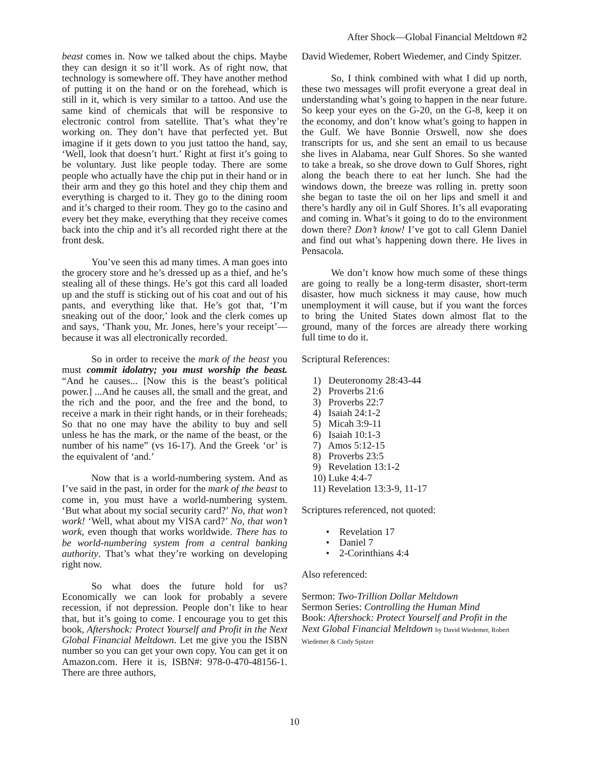After Shock—Global Financial Meltdown #2
beast comes in. Now we talked about the chips. Maybe they can design it so it’ll work. As of right now, that technology is somewhere off. They have another method of putting it on the hand or on the forehead, which is still in it, which is very similar to a tattoo. And use the same kind of chemicals that will be responsive to electronic control from satellite. That’s what they’re working on. They don’t have that perfected yet. But imagine if it gets down to you just tattoo the hand, say, ‘Well, look that doesn’t hurt.’ Right at first it’s going to be voluntary. Just like people today. There are some people who actually have the chip put in their hand or in their arm and they go this hotel and they chip them and everything is charged to it. They go to the dining room and it’s charged to their room. They go to the casino and every bet they make, everything that they receive comes back into the chip and it’s all recorded right there at the front desk.
You’ve seen this ad many times. A man goes into the grocery store and he’s dressed up as a thief, and he’s stealing all of these things. He’s got this card all loaded up and the stuff is sticking out of his coat and out of his pants, and everything like that. He’s got that, ‘I’m sneaking out of the door,’ look and the clerk comes up and says, ‘Thank you, Mr. Jones, here’s your receipt’—because it was all electronically recorded.
So in order to receive the mark of the beast you must commit idolatry; you must worship the beast. “And he causes... [Now this is the beast’s political power.] ...And he causes all, the small and the great, and the rich and the poor, and the free and the bond, to receive a mark in their right hands, or in their foreheads; So that no one may have the ability to buy and sell unless he has the mark, or the name of the beast, or the number of his name” (vs 16-17). And the Greek ‘or’ is the equivalent of ‘and.’
Now that is a world-numbering system. And as I’ve said in the past, in order for the mark of the beast to come in, you must have a world-numbering system. ‘But what about my social security card?’ No, that won’t work! ‘Well, what about my VISA card?’ No, that won’t work, even though that works worldwide. There has to be world-numbering system from a central banking authority. That’s what they’re working on developing right now.
So what does the future hold for us? Economically we can look for probably a severe recession, if not depression. People don’t like to hear that, but it’s going to come. I encourage you to get this book, Aftershock: Protect Yourself and Profit in the Next Global Financial Meltdown. Let me give you the ISBN number so you can get your own copy. You can get it on Amazon.com. Here it is, ISBN#: 978-0-470-48156-1. There are three authors,
David Wiedemer, Robert Wiedemer, and Cindy Spitzer.
So, I think combined with what I did up north, these two messages will profit everyone a great deal in understanding what’s going to happen in the near future. So keep your eyes on the G-20, on the G-8, keep it on the economy, and don’t know what’s going to happen in the Gulf. We have Bonnie Orswell, now she does transcripts for us, and she sent an email to us because she lives in Alabama, near Gulf Shores. So she wanted to take a break, so she drove down to Gulf Shores, right along the beach there to eat her lunch. She had the windows down, the breeze was rolling in. pretty soon she began to taste the oil on her lips and smell it and there’s hardly any oil in Gulf Shores. It’s all evaporating and coming in. What’s it going to do to the environment down there? Don’t know! I’ve got to call Glenn Daniel and find out what’s happening down there. He lives in Pensacola.
We don’t know how much some of these things are going to really be a long-term disaster, short-term disaster, how much sickness it may cause, how much unemployment it will cause, but if you want the forces to bring the United States down almost flat to the ground, many of the forces are already there working full time to do it.
Scriptural References:
1) Deuteronomy 28:43-44
2) Proverbs 21:6
3) Proverbs 22:7
4) Isaiah 24:1-2
5) Micah 3:9-11
6) Isaiah 10:1-3
7) Amos 5:12-15
8) Proverbs 23:5
9) Revelation 13:1-2
10) Luke 4:4-7
11) Revelation 13:3-9, 11-17
Scriptures referenced, not quoted:
• Revelation 17
• Daniel 7
• 2-Corinthians 4:4
Also referenced:
Sermon: Two-Trillion Dollar Meltdown
Sermon Series: Controlling the Human Mind
Book: Aftershock: Protect Yourself and Profit in the Next Global Financial Meltdown by David Wiedemer, Robert Wiedemer & Cindy Spitzer
10